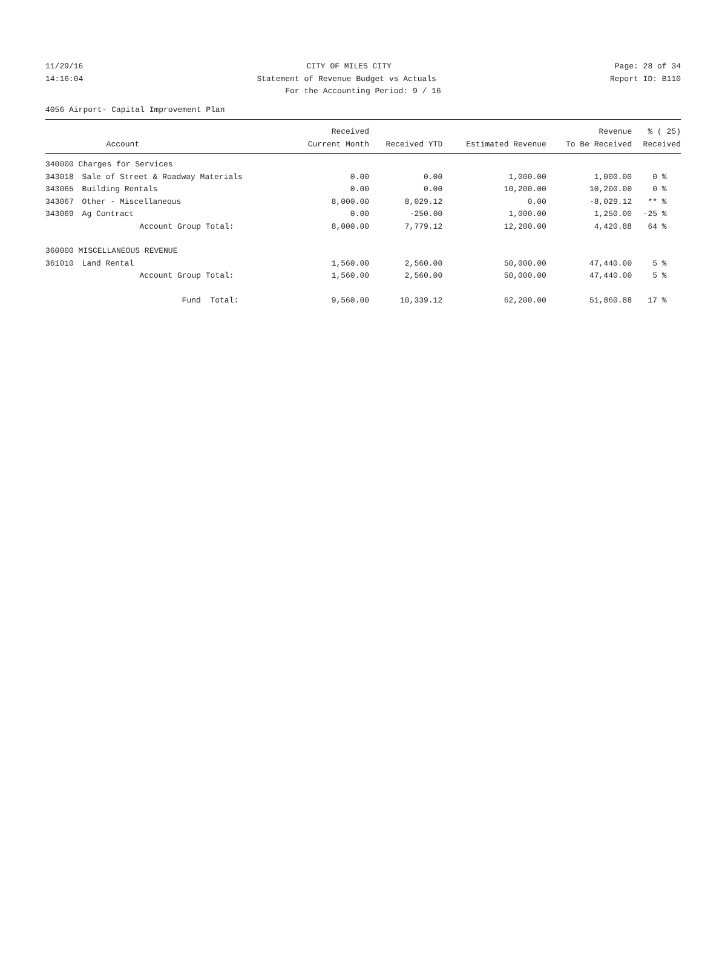11/29/16 CITY OF MILES CITY Page: 28 of 34
14:16:04 Statement of Revenue Budget vs Actuals Report ID: B110
For the Accounting Period: 9 / 16
4056 Airport- Capital Improvement Plan
| | | Received | | | Revenue | % ( 25) |
| --- | --- | --- | --- | --- | --- | --- |
| | Account | Current Month | Received YTD | Estimated Revenue | To Be Received | Received |
| 340000 Charges for Services | | | | | | |
| 343018 | Sale of Street & Roadway Materials | 0.00 | 0.00 | 1,000.00 | 1,000.00 | 0 % |
| 343065 | Building Rentals | 0.00 | 0.00 | 10,200.00 | 10,200.00 | 0 % |
| 343067 | Other - Miscellaneous | 8,000.00 | 8,029.12 | 0.00 | -8,029.12 | ** % |
| 343069 | Ag Contract | 0.00 | -250.00 | 1,000.00 | 1,250.00 | -25 % |
| | Account Group Total: | 8,000.00 | 7,779.12 | 12,200.00 | 4,420.88 | 64 % |
| 360000 MISCELLANEOUS REVENUE | | | | | | |
| 361010 | Land Rental | 1,560.00 | 2,560.00 | 50,000.00 | 47,440.00 | 5 % |
| | Account Group Total: | 1,560.00 | 2,560.00 | 50,000.00 | 47,440.00 | 5 % |
| | Fund Total: | 9,560.00 | 10,339.12 | 62,200.00 | 51,860.88 | 17 % |